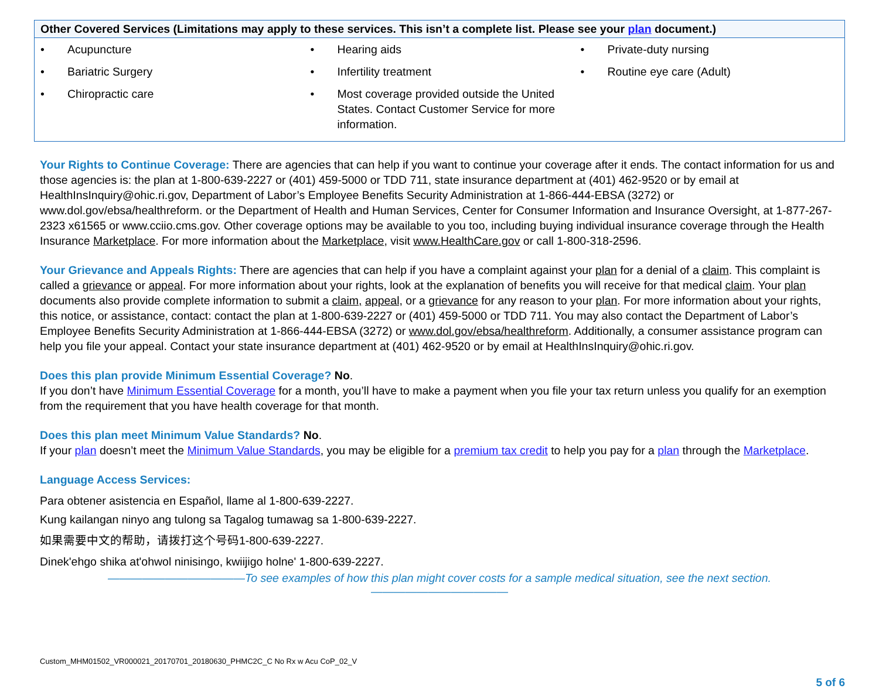| Other Covered Services (Limitations may apply to these services. This isn’t a complete list. Please see your plan document.) | | |
| --- | --- | --- |
| • Acupuncture • Bariatric Surgery • Chiropractic care | • Hearing aids • Infertility treatment • Most coverage provided outside the United States. Contact Customer Service for more information. | • Private-duty nursing • Routine eye care (Adult) |
Your Rights to Continue Coverage: There are agencies that can help if you want to continue your coverage after it ends. The contact information for us and those agencies is: the plan at 1-800-639-2227 or (401) 459-5000 or TDD 711, state insurance department at (401) 462-9520 or by email at HealthInsInquiry@ohic.ri.gov, Department of Labor’s Employee Benefits Security Administration at 1-866-444-EBSA (3272) or www.dol.gov/ebsa/healthreform. or the Department of Health and Human Services, Center for Consumer Information and Insurance Oversight, at 1-877-267-2323 x61565 or www.cciio.cms.gov. Other coverage options may be available to you too, including buying individual insurance coverage through the Health Insurance Marketplace. For more information about the Marketplace, visit www.HealthCare.gov or call 1-800-318-2596.
Your Grievance and Appeals Rights: There are agencies that can help if you have a complaint against your plan for a denial of a claim. This complaint is called a grievance or appeal. For more information about your rights, look at the explanation of benefits you will receive for that medical claim. Your plan documents also provide complete information to submit a claim, appeal, or a grievance for any reason to your plan. For more information about your rights, this notice, or assistance, contact: contact the plan at 1-800-639-2227 or (401) 459-5000 or TDD 711. You may also contact the Department of Labor’s Employee Benefits Security Administration at 1-866-444-EBSA (3272) or www.dol.gov/ebsa/healthreform. Additionally, a consumer assistance program can help you file your appeal. Contact your state insurance department at (401) 462-9520 or by email at HealthInsInquiry@ohic.ri.gov.
Does this plan provide Minimum Essential Coverage? No.
If you don’t have Minimum Essential Coverage for a month, you’ll have to make a payment when you file your tax return unless you qualify for an exemption from the requirement that you have health coverage for that month.
Does this plan meet Minimum Value Standards? No.
If your plan doesn’t meet the Minimum Value Standards, you may be eligible for a premium tax credit to help you pay for a plan through the Marketplace.
Language Access Services:
Para obtener asistencia en Español, llame al 1-800-639-2227.
Kung kailangan ninyo ang tulong sa Tagalog tumawag sa 1-800-639-2227.
如果需要中文的帮助，请拨打这个号码1-800-639-2227.
Dinek'ehgo shika at'ohwol ninisingo, kwiijigo holne' 1-800-639-2227.
————————————To see examples of how this plan might cover costs for a sample medical situation, see the next section.————————————
Custom_MHM01502_VR000021_20170701_20180630_PHMC2C_C No Rx w Acu CoP_02_V
5 of 6